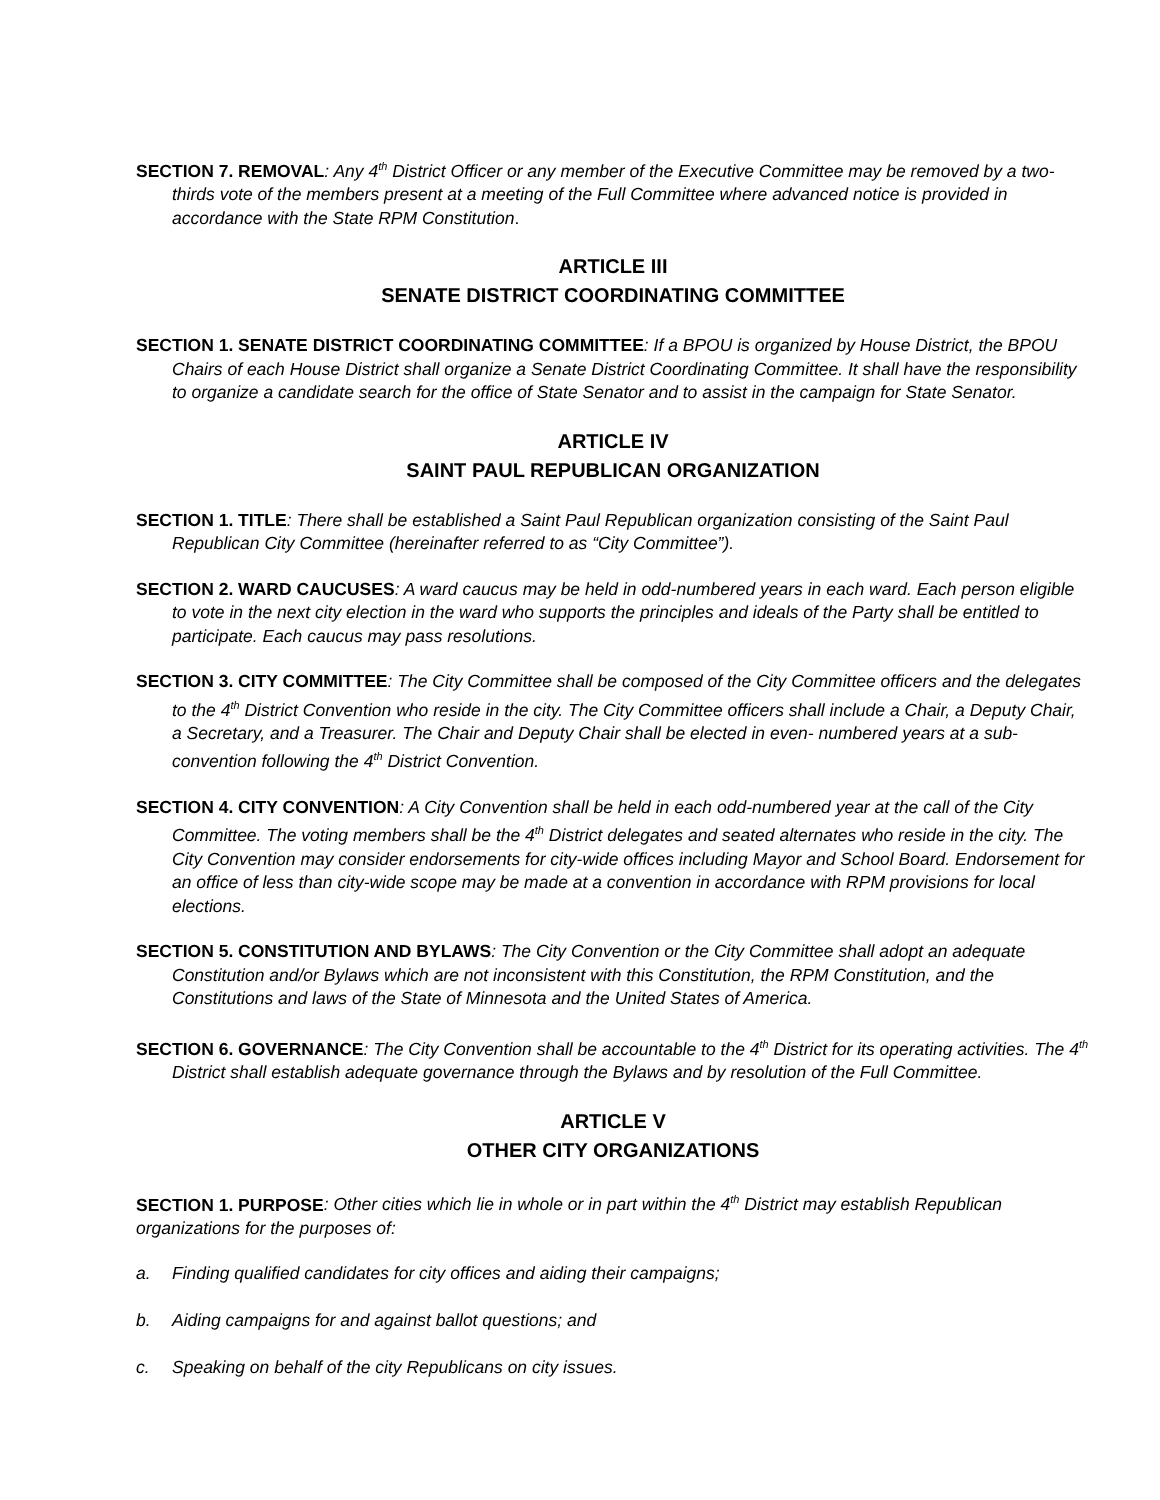SECTION 7. REMOVAL: Any 4<sup>th</sup> District Officer or any member of the Executive Committee may be removed by a two-thirds vote of the members present at a meeting of the Full Committee where advanced notice is provided in accordance with the State RPM Constitution.
ARTICLE III
SENATE DISTRICT COORDINATING COMMITTEE
SECTION 1. SENATE DISTRICT COORDINATING COMMITTEE: If a BPOU is organized by House District, the BPOU Chairs of each House District shall organize a Senate District Coordinating Committee. It shall have the responsibility to organize a candidate search for the office of State Senator and to assist in the campaign for State Senator.
ARTICLE IV
SAINT PAUL REPUBLICAN ORGANIZATION
SECTION 1. TITLE: There shall be established a Saint Paul Republican organization consisting of the Saint Paul Republican City Committee (hereinafter referred to as “City Committee”).
SECTION 2. WARD CAUCUSES: A ward caucus may be held in odd-numbered years in each ward. Each person eligible to vote in the next city election in the ward who supports the principles and ideals of the Party shall be entitled to participate. Each caucus may pass resolutions.
SECTION 3. CITY COMMITTEE: The City Committee shall be composed of the City Committee officers and the delegates to the 4<sup>th</sup> District Convention who reside in the city. The City Committee officers shall include a Chair, a Deputy Chair, a Secretary, and a Treasurer. The Chair and Deputy Chair shall be elected in even- numbered years at a sub-convention following the 4<sup>th</sup> District Convention.
SECTION 4. CITY CONVENTION: A City Convention shall be held in each odd-numbered year at the call of the City Committee. The voting members shall be the 4<sup>th</sup> District delegates and seated alternates who reside in the city. The City Convention may consider endorsements for city-wide offices including Mayor and School Board. Endorsement for an office of less than city-wide scope may be made at a convention in accordance with RPM provisions for local elections.
SECTION 5. CONSTITUTION AND BYLAWS: The City Convention or the City Committee shall adopt an adequate Constitution and/or Bylaws which are not inconsistent with this Constitution, the RPM Constitution, and the Constitutions and laws of the State of Minnesota and the United States of America.
SECTION 6. GOVERNANCE: The City Convention shall be accountable to the 4<sup>th</sup> District for its operating activities. The 4<sup>th</sup> District shall establish adequate governance through the Bylaws and by resolution of the Full Committee.
ARTICLE V
OTHER CITY ORGANIZATIONS
SECTION 1. PURPOSE: Other cities which lie in whole or in part within the 4<sup>th</sup> District may establish Republican organizations for the purposes of:
a. Finding qualified candidates for city offices and aiding their campaigns;
b. Aiding campaigns for and against ballot questions; and
c. Speaking on behalf of the city Republicans on city issues.